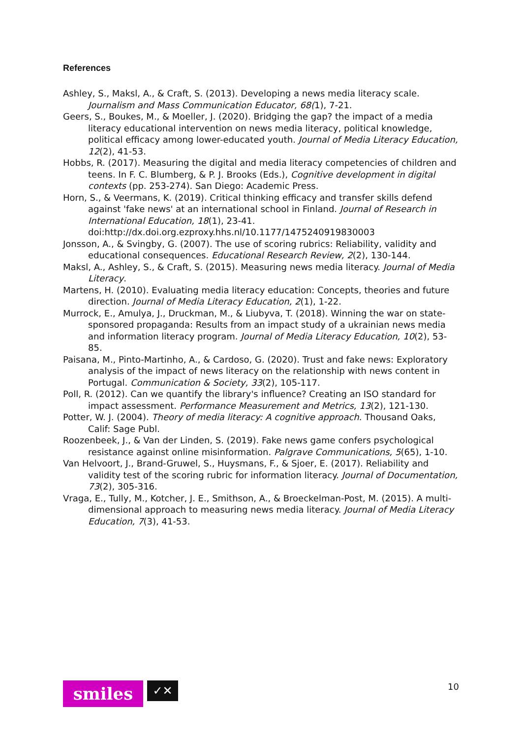References
Ashley, S., Maksl, A., & Craft, S. (2013). Developing a news media literacy scale. Journalism and Mass Communication Educator, 68(1), 7-21.
Geers, S., Boukes, M., & Moeller, J. (2020). Bridging the gap? the impact of a media literacy educational intervention on news media literacy, political knowledge, political efficacy among lower-educated youth. Journal of Media Literacy Education, 12(2), 41-53.
Hobbs, R. (2017). Measuring the digital and media literacy competencies of children and teens. In F. C. Blumberg, & P. J. Brooks (Eds.), Cognitive development in digital contexts (pp. 253-274). San Diego: Academic Press.
Horn, S., & Veermans, K. (2019). Critical thinking efficacy and transfer skills defend against 'fake news' at an international school in Finland. Journal of Research in International Education, 18(1), 23-41. doi:http://dx.doi.org.ezproxy.hhs.nl/10.1177/1475240919830003
Jonsson, A., & Svingby, G. (2007). The use of scoring rubrics: Reliability, validity and educational consequences. Educational Research Review, 2(2), 130-144.
Maksl, A., Ashley, S., & Craft, S. (2015). Measuring news media literacy. Journal of Media Literacy.
Martens, H. (2010). Evaluating media literacy education: Concepts, theories and future direction. Journal of Media Literacy Education, 2(1), 1-22.
Murrock, E., Amulya, J., Druckman, M., & Liubyva, T. (2018). Winning the war on state-sponsored propaganda: Results from an impact study of a ukrainian news media and information literacy program. Journal of Media Literacy Education, 10(2), 53-85.
Paisana, M., Pinto-Martinho, A., & Cardoso, G. (2020). Trust and fake news: Exploratory analysis of the impact of news literacy on the relationship with news content in Portugal. Communication & Society, 33(2), 105-117.
Poll, R. (2012). Can we quantify the library's influence? Creating an ISO standard for impact assessment. Performance Measurement and Metrics, 13(2), 121-130.
Potter, W. J. (2004). Theory of media literacy: A cognitive approach. Thousand Oaks, Calif: Sage Publ.
Roozenbeek, J., & Van der Linden, S. (2019). Fake news game confers psychological resistance against online misinformation. Palgrave Communications, 5(65), 1-10.
Van Helvoort, J., Brand-Gruwel, S., Huysmans, F., & Sjoer, E. (2017). Reliability and validity test of the scoring rubric for information literacy. Journal of Documentation, 73(2), 305-316.
Vraga, E., Tully, M., Kotcher, J. E., Smithson, A., & Broeckelman-Post, M. (2015). A multi-dimensional approach to measuring news media literacy. Journal of Media Literacy Education, 7(3), 41-53.
smiles
✓✕
10